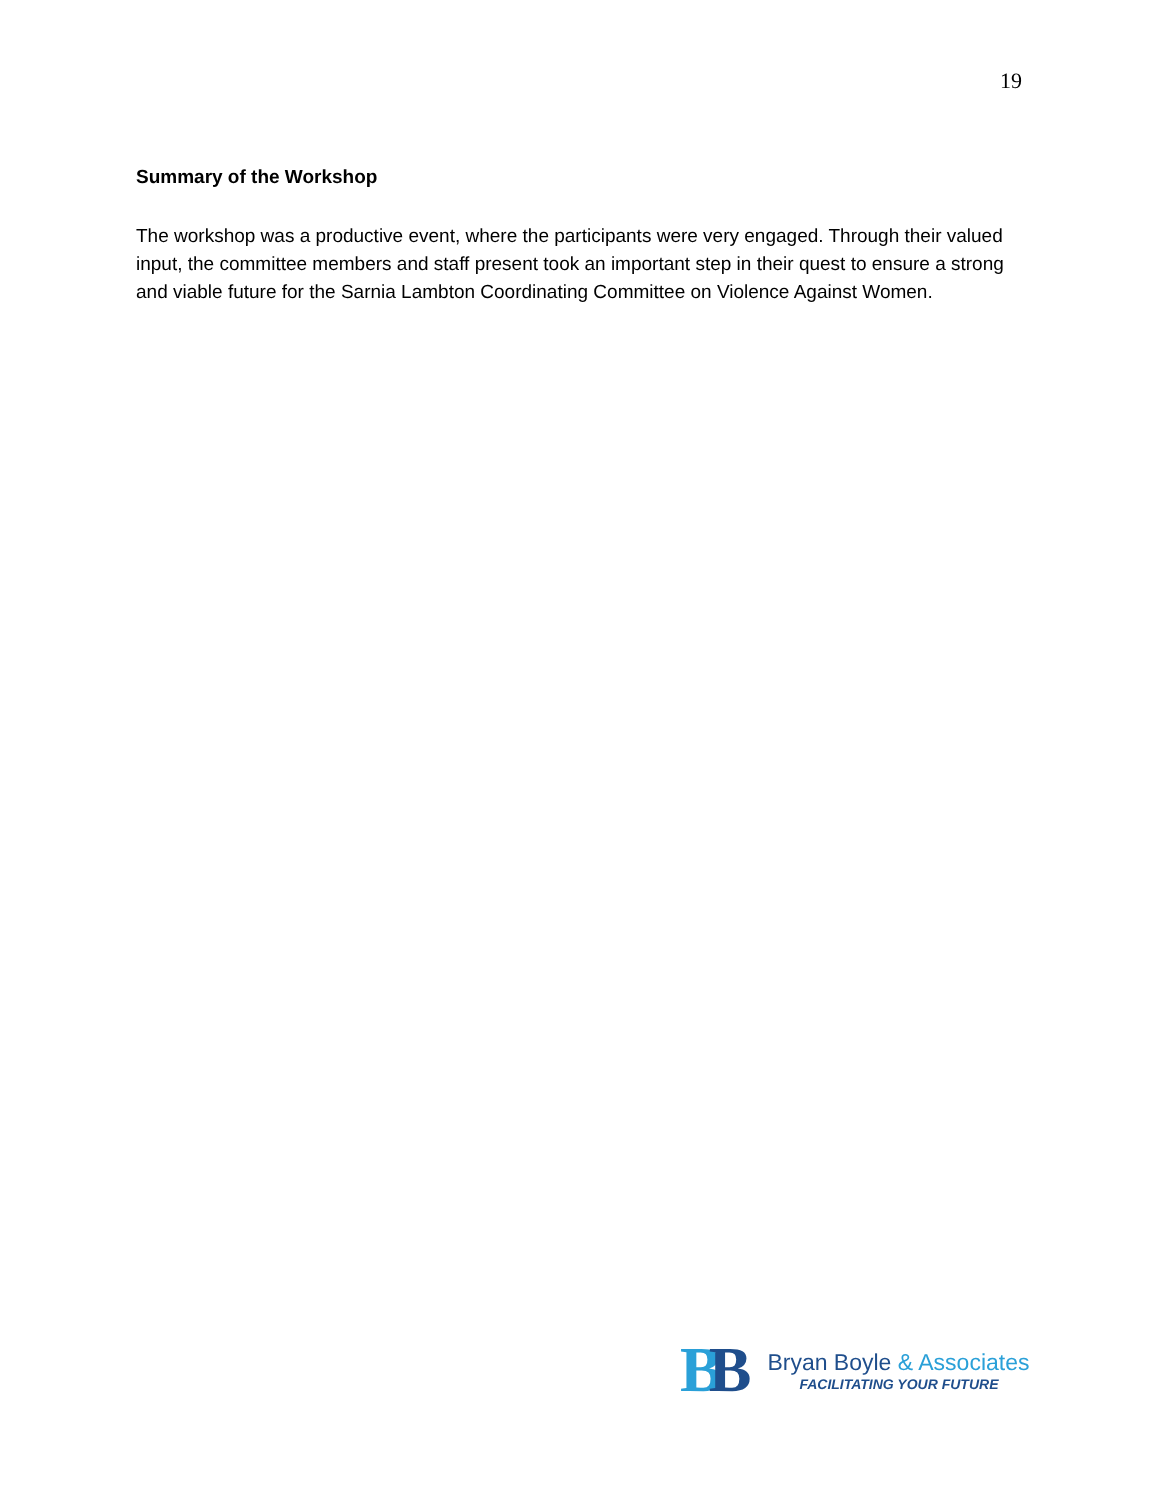19
Summary of the Workshop
The workshop was a productive event, where the participants were very engaged. Through their valued input, the committee members and staff present took an important step in their quest to ensure a strong and viable future for the Sarnia Lambton Coordinating Committee on Violence Against Women.
BB
Bryan Boyle & Associates
FACILITATING YOUR FUTURE